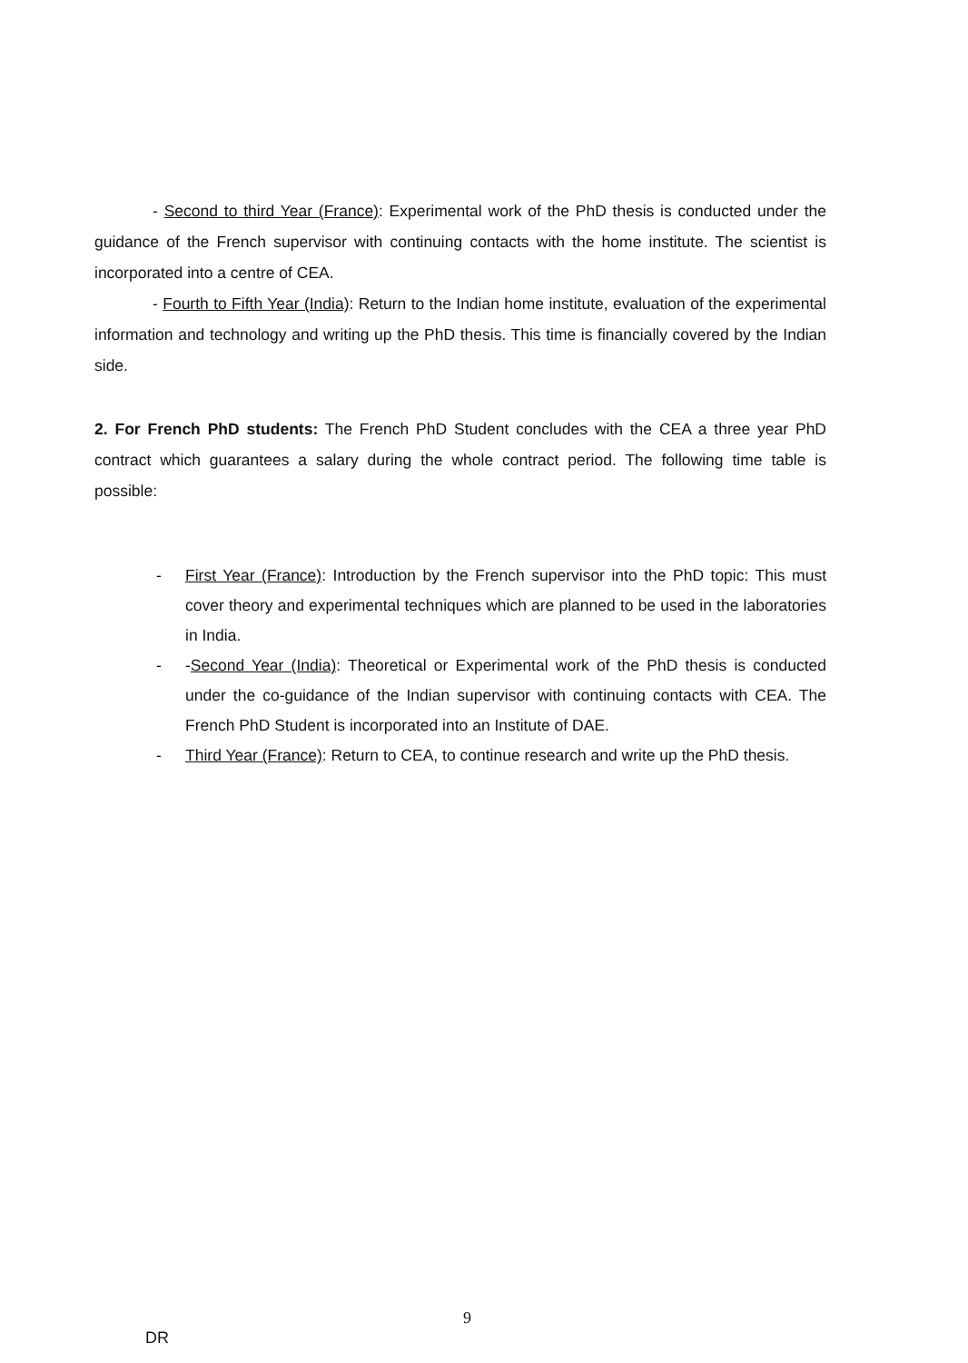- Second to third Year (France): Experimental work of the PhD thesis is conducted under the guidance of the French supervisor with continuing contacts with the home institute. The scientist is incorporated into a centre of CEA.
- Fourth to Fifth Year (India): Return to the Indian home institute, evaluation of the experimental information and technology and writing up the PhD thesis. This time is financially covered by the Indian side.
2. For French PhD students: The French PhD Student concludes with the CEA a three year PhD contract which guarantees a salary during the whole contract period. The following time table is possible:
- First Year (France): Introduction by the French supervisor into the PhD topic: This must cover theory and experimental techniques which are planned to be used in the laboratories in India.
- -Second Year (India): Theoretical or Experimental work of the PhD thesis is conducted under the co-guidance of the Indian supervisor with continuing contacts with CEA. The French PhD Student is incorporated into an Institute of DAE.
- Third Year (France): Return to CEA, to continue research and write up the PhD thesis.
9
DR